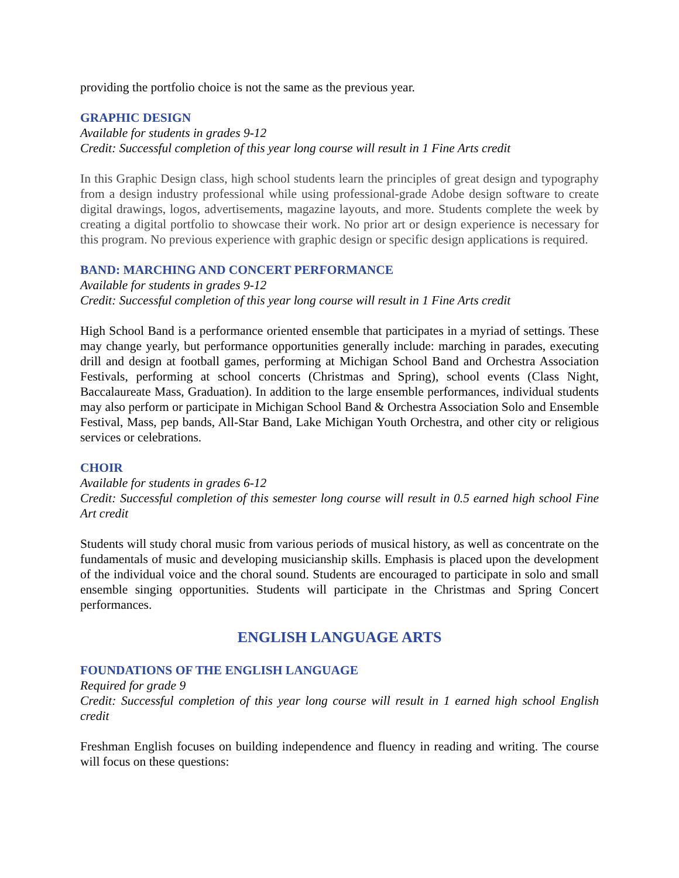providing the portfolio choice is not the same as the previous year.
GRAPHIC DESIGN
Available for students in grades 9-12
Credit: Successful completion of this year long course will result in 1 Fine Arts credit
In this Graphic Design class, high school students learn the principles of great design and typography from a design industry professional while using professional-grade Adobe design software to create digital drawings, logos, advertisements, magazine layouts, and more. Students complete the week by creating a digital portfolio to showcase their work. No prior art or design experience is necessary for this program. No previous experience with graphic design or specific design applications is required.
BAND: MARCHING AND CONCERT PERFORMANCE
Available for students in grades 9-12
Credit: Successful completion of this year long course will result in 1 Fine Arts credit
High School Band is a performance oriented ensemble that participates in a myriad of settings. These may change yearly, but performance opportunities generally include: marching in parades, executing drill and design at football games, performing at Michigan School Band and Orchestra Association Festivals, performing at school concerts (Christmas and Spring), school events (Class Night, Baccalaureate Mass, Graduation). In addition to the large ensemble performances, individual students may also perform or participate in Michigan School Band & Orchestra Association Solo and Ensemble Festival, Mass, pep bands, All-Star Band, Lake Michigan Youth Orchestra, and other city or religious services or celebrations.
CHOIR
Available for students in grades 6-12
Credit: Successful completion of this semester long course will result in 0.5 earned high school Fine Art credit
Students will study choral music from various periods of musical history, as well as concentrate on the fundamentals of music and developing musicianship skills. Emphasis is placed upon the development of the individual voice and the choral sound. Students are encouraged to participate in solo and small ensemble singing opportunities. Students will participate in the Christmas and Spring Concert performances.
ENGLISH LANGUAGE ARTS
FOUNDATIONS OF THE ENGLISH LANGUAGE
Required for grade 9
Credit: Successful completion of this year long course will result in 1 earned high school English credit
Freshman English focuses on building independence and fluency in reading and writing. The course will focus on these questions: